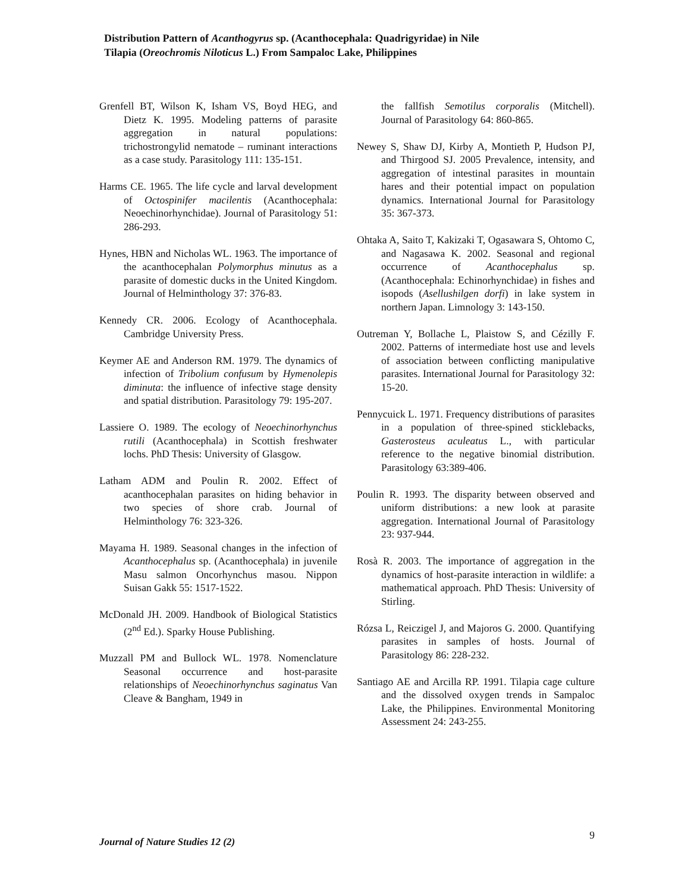Distribution Pattern of Acanthogyrus sp. (Acanthocephala: Quadrigyridae) in Nile
Tilapia (Oreochromis Niloticus L.) From Sampaloc Lake, Philippines
Grenfell BT, Wilson K, Isham VS, Boyd HEG, and Dietz K. 1995. Modeling patterns of parasite aggregation in natural populations: trichostrongylid nematode – ruminant interactions as a case study. Parasitology 111: 135-151.
Harms CE. 1965. The life cycle and larval development of Octospinifer macilentis (Acanthocephala: Neoechinorhynchidae). Journal of Parasitology 51: 286-293.
Hynes, HBN and Nicholas WL. 1963. The importance of the acanthocephalan Polymorphus minutus as a parasite of domestic ducks in the United Kingdom. Journal of Helminthology 37: 376-83.
Kennedy CR. 2006. Ecology of Acanthocephala. Cambridge University Press.
Keymer AE and Anderson RM. 1979. The dynamics of infection of Tribolium confusum by Hymenolepis diminuta: the influence of infective stage density and spatial distribution. Parasitology 79: 195-207.
Lassiere O. 1989. The ecology of Neoechinorhynchus rutili (Acanthocephala) in Scottish freshwater lochs. PhD Thesis: University of Glasgow.
Latham ADM and Poulin R. 2002. Effect of acanthocephalan parasites on hiding behavior in two species of shore crab. Journal of Helminthology 76: 323-326.
Mayama H. 1989. Seasonal changes in the infection of Acanthocephalus sp. (Acanthocephala) in juvenile Masu salmon Oncorhynchus masou. Nippon Suisan Gakk 55: 1517-1522.
McDonald JH. 2009. Handbook of Biological Statistics (2<sup>nd</sup> Ed.). Sparky House Publishing.
Muzzall PM and Bullock WL. 1978. Nomenclature Seasonal occurrence and host-parasite relationships of Neoechinorhynchus saginatus Van Cleave & Bangham, 1949 in
the fallfish Semotilus corporalis (Mitchell). Journal of Parasitology 64: 860-865.
Newey S, Shaw DJ, Kirby A, Montieth P, Hudson PJ, and Thirgood SJ. 2005 Prevalence, intensity, and aggregation of intestinal parasites in mountain hares and their potential impact on population dynamics. International Journal for Parasitology 35: 367-373.
Ohtaka A, Saito T, Kakizaki T, Ogasawara S, Ohtomo C, and Nagasawa K. 2002. Seasonal and regional occurrence of Acanthocephalus sp. (Acanthocephala: Echinorhynchidae) in fishes and isopods (Asellushilgen dorfi) in lake system in northern Japan. Limnology 3: 143-150.
Outreman Y, Bollache L, Plaistow S, and Cézilly F. 2002. Patterns of intermediate host use and levels of association between conflicting manipulative parasites. International Journal for Parasitology 32: 15-20.
Pennycuick L. 1971. Frequency distributions of parasites in a population of three-spined sticklebacks, Gasterosteus aculeatus L., with particular reference to the negative binomial distribution. Parasitology 63:389-406.
Poulin R. 1993. The disparity between observed and uniform distributions: a new look at parasite aggregation. International Journal of Parasitology 23: 937-944.
Rosà R. 2003. The importance of aggregation in the dynamics of host-parasite interaction in wildlife: a mathematical approach. PhD Thesis: University of Stirling.
Rózsa L, Reiczigel J, and Majoros G. 2000. Quantifying parasites in samples of hosts. Journal of Parasitology 86: 228-232.
Santiago AE and Arcilla RP. 1991. Tilapia cage culture and the dissolved oxygen trends in Sampaloc Lake, the Philippines. Environmental Monitoring Assessment 24: 243-255.
Journal of Nature Studies 12 (2) 9